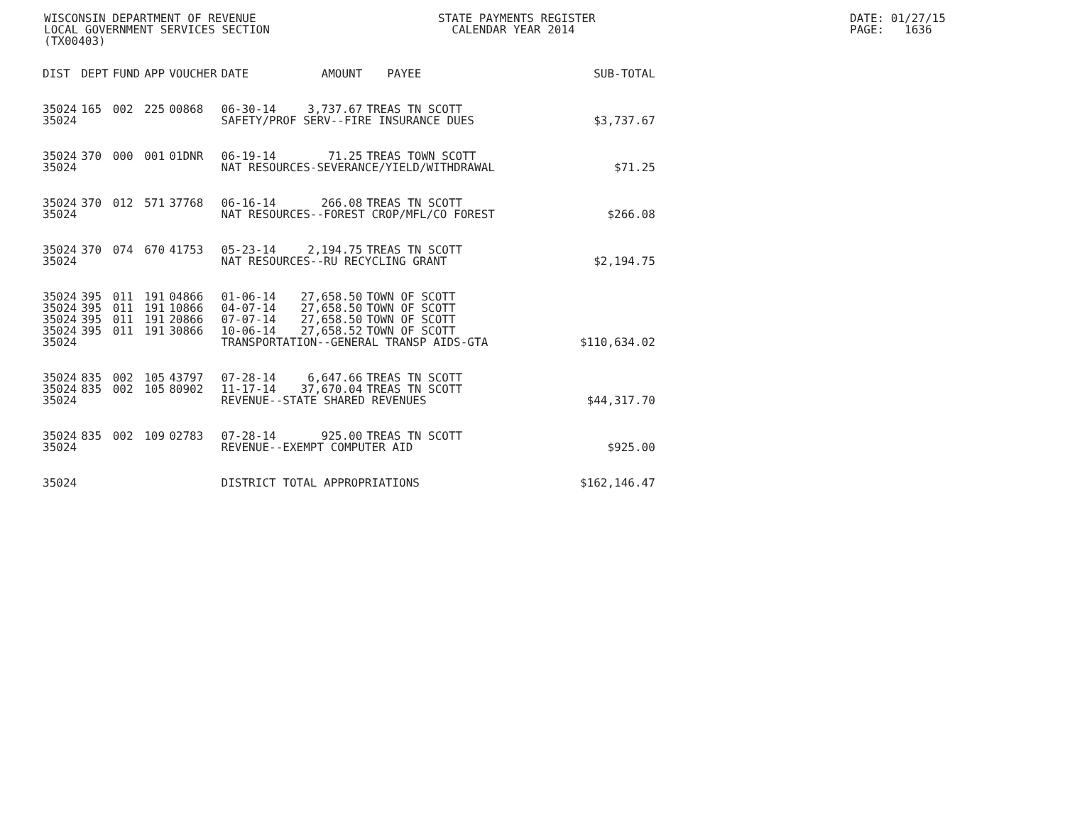WISCONSIN DEPARTMENT OF REVENUE LOCAL GOVERNMENT SERVICES SECTION (TX00403)
STATE PAYMENTS REGISTER CALENDAR YEAR 2014
DATE: 01/27/15 PAGE: 1636
| DIST | DEPT | FUND | APP | VOUCHER | DATE | AMOUNT | PAYEE | SUB-TOTAL |
| --- | --- | --- | --- | --- | --- | --- | --- | --- |
| 35024 | 165 | 002 | 225 | 00868 | 06-30-14 | 3,737.67 | TREAS TN SCOTT | |
| 35024 | | | | | SAFETY/PROF SERV--FIRE INSURANCE DUES | | | $3,737.67 |
| 35024 | 370 | 000 | 001 | 01DNR | 06-19-14 | 71.25 | TREAS TOWN SCOTT | |
| 35024 | | | | | NAT RESOURCES-SEVERANCE/YIELD/WITHDRAWAL | | | $71.25 |
| 35024 | 370 | 012 | 571 | 37768 | 06-16-14 | 266.08 | TREAS TN SCOTT | |
| 35024 | | | | | NAT RESOURCES--FOREST CROP/MFL/CO FOREST | | | $266.08 |
| 35024 | 370 | 074 | 670 | 41753 | 05-23-14 | 2,194.75 | TREAS TN SCOTT | |
| 35024 | | | | | NAT RESOURCES--RU RECYCLING GRANT | | | $2,194.75 |
| 35024 | 395 | 011 | 191 | 04866 | 01-06-14 | 27,658.50 | TOWN OF SCOTT | |
| 35024 | 395 | 011 | 191 | 10866 | 04-07-14 | 27,658.50 | TOWN OF SCOTT | |
| 35024 | 395 | 011 | 191 | 20866 | 07-07-14 | 27,658.50 | TOWN OF SCOTT | |
| 35024 | 395 | 011 | 191 | 30866 | 10-06-14 | 27,658.52 | TOWN OF SCOTT | |
| 35024 | | | | | TRANSPORTATION--GENERAL TRANSP AIDS-GTA | | | $110,634.02 |
| 35024 | 835 | 002 | 105 | 43797 | 07-28-14 | 6,647.66 | TREAS TN SCOTT | |
| 35024 | 835 | 002 | 105 | 80902 | 11-17-14 | 37,670.04 | TREAS TN SCOTT | |
| 35024 | | | | | REVENUE--STATE SHARED REVENUES | | | $44,317.70 |
| 35024 | 835 | 002 | 109 | 02783 | 07-28-14 | 925.00 | TREAS TN SCOTT | |
| 35024 | | | | | REVENUE--EXEMPT COMPUTER AID | | | $925.00 |
| 35024 | | | | | DISTRICT TOTAL APPROPRIATIONS | | | $162,146.47 |